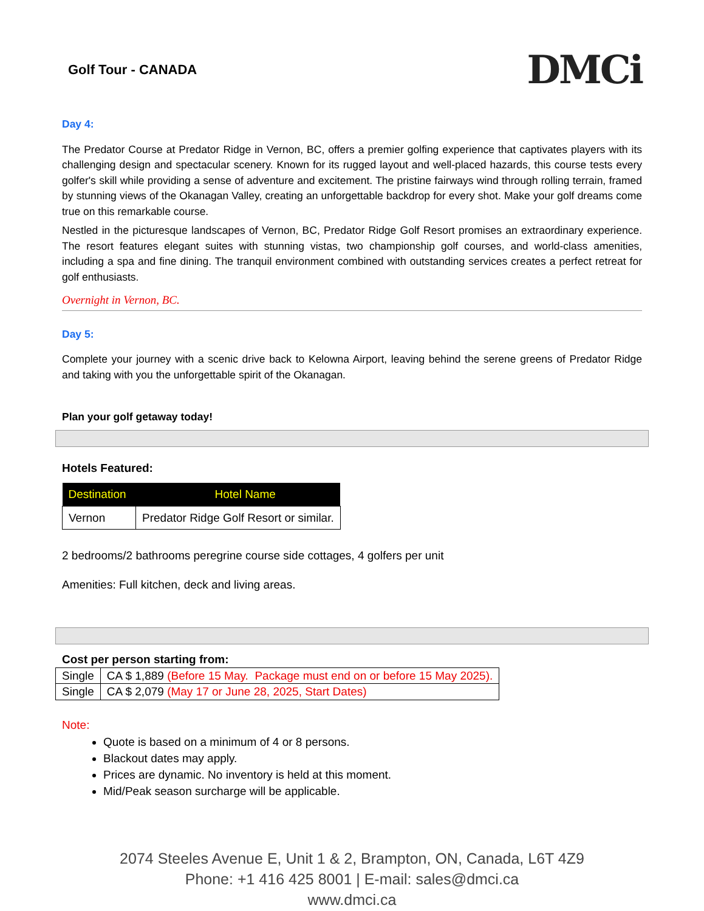Golf Tour - CANADA
DMCi
Day 4:
The Predator Course at Predator Ridge in Vernon, BC, offers a premier golfing experience that captivates players with its challenging design and spectacular scenery. Known for its rugged layout and well-placed hazards, this course tests every golfer's skill while providing a sense of adventure and excitement. The pristine fairways wind through rolling terrain, framed by stunning views of the Okanagan Valley, creating an unforgettable backdrop for every shot. Make your golf dreams come true on this remarkable course.
Nestled in the picturesque landscapes of Vernon, BC, Predator Ridge Golf Resort promises an extraordinary experience. The resort features elegant suites with stunning vistas, two championship golf courses, and world-class amenities, including a spa and fine dining. The tranquil environment combined with outstanding services creates a perfect retreat for golf enthusiasts.
Overnight in Vernon, BC.
Day 5:
Complete your journey with a scenic drive back to Kelowna Airport, leaving behind the serene greens of Predator Ridge and taking with you the unforgettable spirit of the Okanagan.
Plan your golf getaway today!
Hotels Featured:
| Destination | Hotel Name |
| --- | --- |
| Vernon | Predator Ridge Golf Resort or similar. |
2 bedrooms/2 bathrooms peregrine course side cottages, 4 golfers per unit
Amenities: Full kitchen, deck and living areas.
Cost per person starting from:
| Single | CA $ 1,889 (Before 15 May. Package must end on or before 15 May 2025). |
| Single | CA $ 2,079 (May 17 or June 28, 2025, Start Dates) |
Note:
Quote is based on a minimum of 4 or 8 persons.
Blackout dates may apply.
Prices are dynamic. No inventory is held at this moment.
Mid/Peak season surcharge will be applicable.
2074 Steeles Avenue E, Unit 1 & 2, Brampton, ON, Canada, L6T 4Z9
Phone: +1 416 425 8001 | E-mail: sales@dmci.ca
www.dmci.ca